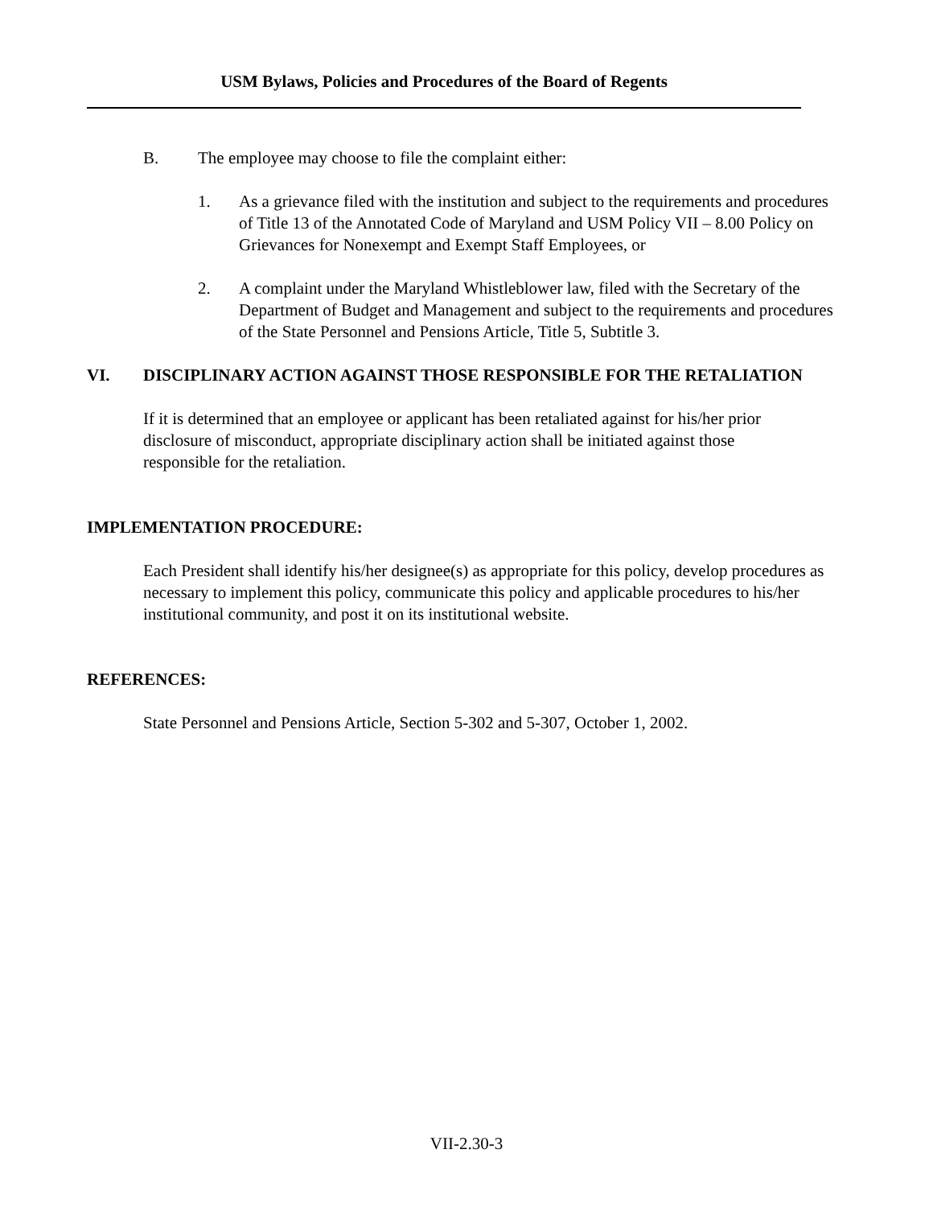USM Bylaws, Policies and Procedures of the Board of Regents
B. The employee may choose to file the complaint either:
1. As a grievance filed with the institution and subject to the requirements and procedures of Title 13 of the Annotated Code of Maryland and USM Policy VII – 8.00 Policy on Grievances for Nonexempt and Exempt Staff Employees, or
2. A complaint under the Maryland Whistleblower law, filed with the Secretary of the Department of Budget and Management and subject to the requirements and procedures of the State Personnel and Pensions Article, Title 5, Subtitle 3.
VI. DISCIPLINARY ACTION AGAINST THOSE RESPONSIBLE FOR THE RETALIATION
If it is determined that an employee or applicant has been retaliated against for his/her prior disclosure of misconduct, appropriate disciplinary action shall be initiated against those responsible for the retaliation.
IMPLEMENTATION PROCEDURE:
Each President shall identify his/her designee(s) as appropriate for this policy, develop procedures as necessary to implement this policy, communicate this policy and applicable procedures to his/her institutional community, and post it on its institutional website.
REFERENCES:
State Personnel and Pensions Article, Section 5-302 and 5-307, October 1, 2002.
VII-2.30-3